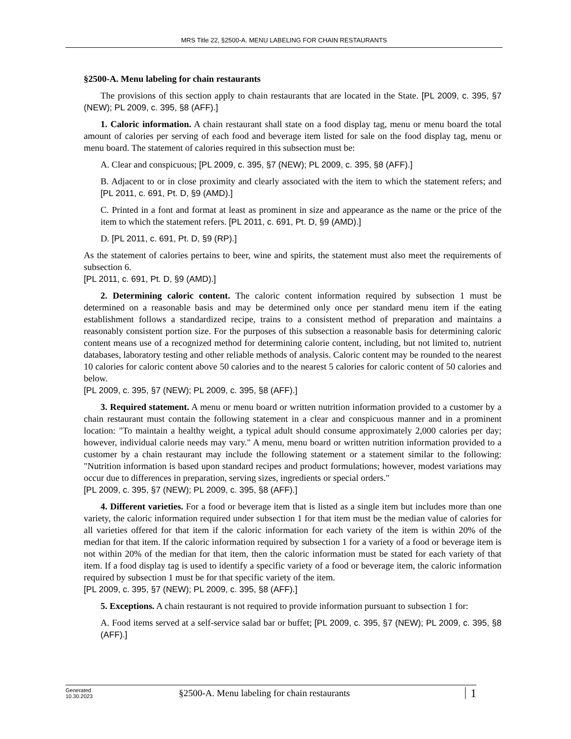MRS Title 22, §2500-A. MENU LABELING FOR CHAIN RESTAURANTS
§2500-A. Menu labeling for chain restaurants
The provisions of this section apply to chain restaurants that are located in the State. [PL 2009, c. 395, §7 (NEW); PL 2009, c. 395, §8 (AFF).]
1. Caloric information. A chain restaurant shall state on a food display tag, menu or menu board the total amount of calories per serving of each food and beverage item listed for sale on the food display tag, menu or menu board. The statement of calories required in this subsection must be:
A. Clear and conspicuous; [PL 2009, c. 395, §7 (NEW); PL 2009, c. 395, §8 (AFF).]
B. Adjacent to or in close proximity and clearly associated with the item to which the statement refers; and [PL 2011, c. 691, Pt. D, §9 (AMD).]
C. Printed in a font and format at least as prominent in size and appearance as the name or the price of the item to which the statement refers. [PL 2011, c. 691, Pt. D, §9 (AMD).]
D. [PL 2011, c. 691, Pt. D, §9 (RP).]
As the statement of calories pertains to beer, wine and spirits, the statement must also meet the requirements of subsection 6.
[PL 2011, c. 691, Pt. D, §9 (AMD).]
2. Determining caloric content. The caloric content information required by subsection 1 must be determined on a reasonable basis and may be determined only once per standard menu item if the eating establishment follows a standardized recipe, trains to a consistent method of preparation and maintains a reasonably consistent portion size. For the purposes of this subsection a reasonable basis for determining caloric content means use of a recognized method for determining calorie content, including, but not limited to, nutrient databases, laboratory testing and other reliable methods of analysis. Caloric content may be rounded to the nearest 10 calories for caloric content above 50 calories and to the nearest 5 calories for caloric content of 50 calories and below.
[PL 2009, c. 395, §7 (NEW); PL 2009, c. 395, §8 (AFF).]
3. Required statement. A menu or menu board or written nutrition information provided to a customer by a chain restaurant must contain the following statement in a clear and conspicuous manner and in a prominent location: "To maintain a healthy weight, a typical adult should consume approximately 2,000 calories per day; however, individual calorie needs may vary." A menu, menu board or written nutrition information provided to a customer by a chain restaurant may include the following statement or a statement similar to the following: "Nutrition information is based upon standard recipes and product formulations; however, modest variations may occur due to differences in preparation, serving sizes, ingredients or special orders."
[PL 2009, c. 395, §7 (NEW); PL 2009, c. 395, §8 (AFF).]
4. Different varieties. For a food or beverage item that is listed as a single item but includes more than one variety, the caloric information required under subsection 1 for that item must be the median value of calories for all varieties offered for that item if the caloric information for each variety of the item is within 20% of the median for that item. If the caloric information required by subsection 1 for a variety of a food or beverage item is not within 20% of the median for that item, then the caloric information must be stated for each variety of that item. If a food display tag is used to identify a specific variety of a food or beverage item, the caloric information required by subsection 1 must be for that specific variety of the item.
[PL 2009, c. 395, §7 (NEW); PL 2009, c. 395, §8 (AFF).]
5. Exceptions. A chain restaurant is not required to provide information pursuant to subsection 1 for:
A. Food items served at a self-service salad bar or buffet; [PL 2009, c. 395, §7 (NEW); PL 2009, c. 395, §8 (AFF).]
Generated
10.30.2023
§2500-A. Menu labeling for chain restaurants
1